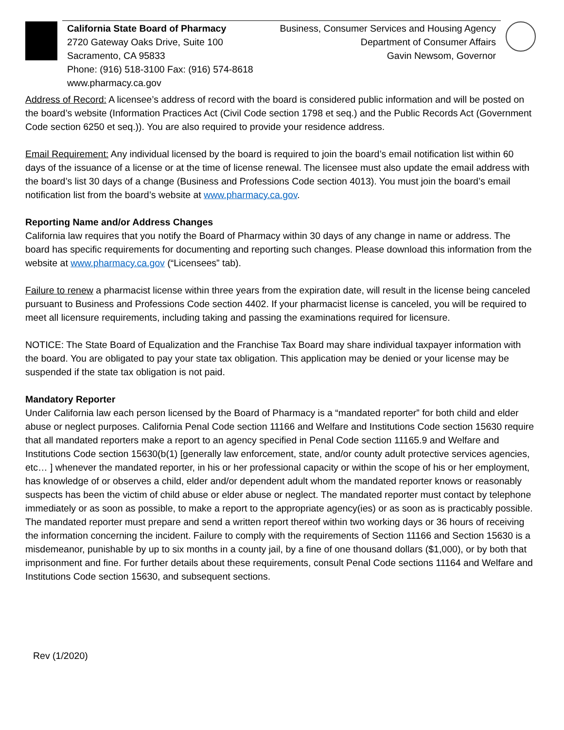California State Board of Pharmacy
2720 Gateway Oaks Drive, Suite 100
Sacramento, CA 95833
Phone: (916) 518-3100 Fax: (916) 574-8618
www.pharmacy.ca.gov
Business, Consumer Services and Housing Agency
Department of Consumer Affairs
Gavin Newsom, Governor
Address of Record: A licensee’s address of record with the board is considered public information and will be posted on the board’s website (Information Practices Act (Civil Code section 1798 et seq.) and the Public Records Act (Government Code section 6250 et seq.)). You are also required to provide your residence address.
Email Requirement: Any individual licensed by the board is required to join the board’s email notification list within 60 days of the issuance of a license or at the time of license renewal. The licensee must also update the email address with the board’s list 30 days of a change (Business and Professions Code section 4013). You must join the board’s email notification list from the board’s website at www.pharmacy.ca.gov.
Reporting Name and/or Address Changes
California law requires that you notify the Board of Pharmacy within 30 days of any change in name or address. The board has specific requirements for documenting and reporting such changes. Please download this information from the website at www.pharmacy.ca.gov (“Licensees” tab).
Failure to renew a pharmacist license within three years from the expiration date, will result in the license being canceled pursuant to Business and Professions Code section 4402. If your pharmacist license is canceled, you will be required to meet all licensure requirements, including taking and passing the examinations required for licensure.
NOTICE: The State Board of Equalization and the Franchise Tax Board may share individual taxpayer information with the board. You are obligated to pay your state tax obligation. This application may be denied or your license may be suspended if the state tax obligation is not paid.
Mandatory Reporter
Under California law each person licensed by the Board of Pharmacy is a “mandated reporter” for both child and elder abuse or neglect purposes. California Penal Code section 11166 and Welfare and Institutions Code section 15630 require that all mandated reporters make a report to an agency specified in Penal Code section 11165.9 and Welfare and Institutions Code section 15630(b(1) [generally law enforcement, state, and/or county adult protective services agencies, etc… ] whenever the mandated reporter, in his or her professional capacity or within the scope of his or her employment, has knowledge of or observes a child, elder and/or dependent adult whom the mandated reporter knows or reasonably suspects has been the victim of child abuse or elder abuse or neglect. The mandated reporter must contact by telephone immediately or as soon as possible, to make a report to the appropriate agency(ies) or as soon as is practicably possible. The mandated reporter must prepare and send a written report thereof within two working days or 36 hours of receiving the information concerning the incident. Failure to comply with the requirements of Section 11166 and Section 15630 is a misdemeanor, punishable by up to six months in a county jail, by a fine of one thousand dollars ($1,000), or by both that imprisonment and fine. For further details about these requirements, consult Penal Code sections 11164 and Welfare and Institutions Code section 15630, and subsequent sections.
Rev (1/2020)